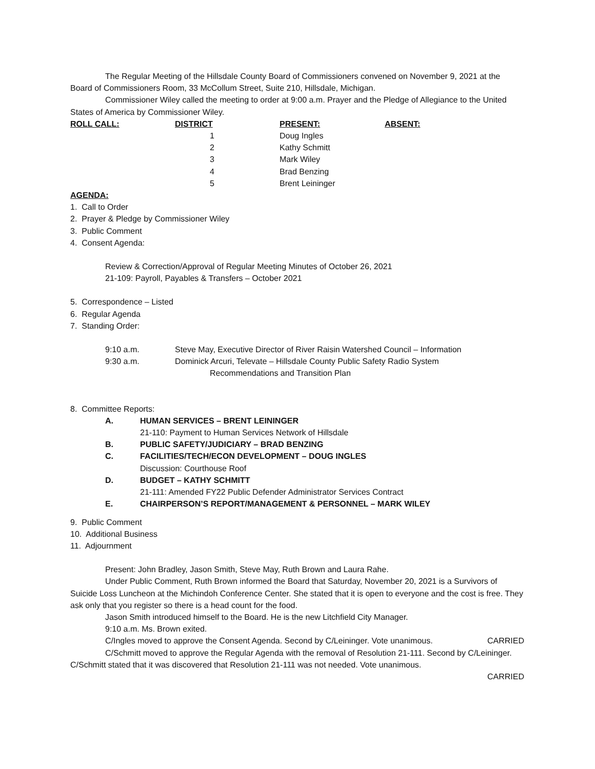The Regular Meeting of the Hillsdale County Board of Commissioners convened on November 9, 2021 at the Board of Commissioners Room, 33 McCollum Street, Suite 210, Hillsdale, Michigan.
Commissioner Wiley called the meeting to order at 9:00 a.m. Prayer and the Pledge of Allegiance to the United States of America by Commissioner Wiley.
| ROLL CALL: | DISTRICT | PRESENT: | ABSENT: |
| --- | --- | --- | --- |
| | 1 | Doug Ingles | |
| | 2 | Kathy Schmitt | |
| | 3 | Mark Wiley | |
| | 4 | Brad Benzing | |
| | 5 | Brent Leininger | |
AGENDA:
1. Call to Order
2. Prayer & Pledge by Commissioner Wiley
3. Public Comment
4. Consent Agenda:
Review & Correction/Approval of Regular Meeting Minutes of October 26, 2021
21-109: Payroll, Payables & Transfers – October 2021
5. Correspondence – Listed
6. Regular Agenda
7. Standing Order:
| 9:10 a.m. | Steve May, Executive Director of River Raisin Watershed Council – Information |
| 9:30 a.m. | Dominick Arcuri, Televate – Hillsdale County Public Safety Radio System |
| | Recommendations and Transition Plan |
8. Committee Reports:
| A. | HUMAN SERVICES – BRENT LEININGER |
| | 21-110: Payment to Human Services Network of Hillsdale |
| B. | PUBLIC SAFETY/JUDICIARY – BRAD BENZING |
| C. | FACILITIES/TECH/ECON DEVELOPMENT – DOUG INGLES |
| | Discussion: Courthouse Roof |
| D. | BUDGET – KATHY SCHMITT |
| | 21-111: Amended FY22 Public Defender Administrator Services Contract |
| E. | CHAIRPERSON’S REPORT/MANAGEMENT & PERSONNEL – MARK WILEY |
9. Public Comment
10. Additional Business
11. Adjournment
Present: John Bradley, Jason Smith, Steve May, Ruth Brown and Laura Rahe.
Under Public Comment, Ruth Brown informed the Board that Saturday, November 20, 2021 is a Survivors of Suicide Loss Luncheon at the Michindoh Conference Center. She stated that it is open to everyone and the cost is free. They ask only that you register so there is a head count for the food.
Jason Smith introduced himself to the Board. He is the new Litchfield City Manager.
9:10 a.m. Ms. Brown exited.
C/Ingles moved to approve the Consent Agenda. Second by C/Leininger. Vote unanimous. CARRIED
C/Schmitt moved to approve the Regular Agenda with the removal of Resolution 21-111. Second by C/Leininger. C/Schmitt stated that it was discovered that Resolution 21-111 was not needed. Vote unanimous.
CARRIED